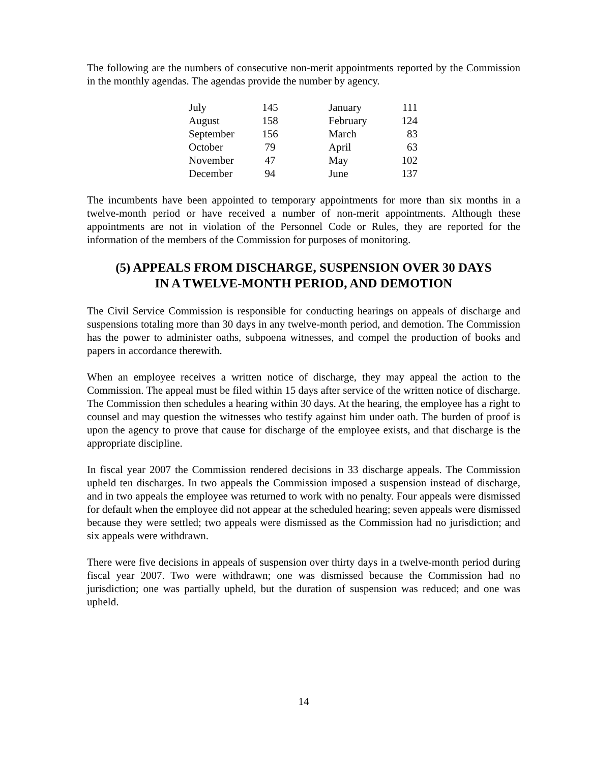The following are the numbers of consecutive non-merit appointments reported by the Commission in the monthly agendas. The agendas provide the number by agency.
| July | 145 | | January | 111 |
| August | 158 | | February | 124 |
| September | 156 | | March | 83 |
| October | 79 | | April | 63 |
| November | 47 | | May | 102 |
| December | 94 | | June | 137 |
The incumbents have been appointed to temporary appointments for more than six months in a twelve-month period or have received a number of non-merit appointments. Although these appointments are not in violation of the Personnel Code or Rules, they are reported for the information of the members of the Commission for purposes of monitoring.
(5) APPEALS FROM DISCHARGE, SUSPENSION OVER 30 DAYS
IN A TWELVE-MONTH PERIOD, AND DEMOTION
The Civil Service Commission is responsible for conducting hearings on appeals of discharge and suspensions totaling more than 30 days in any twelve-month period, and demotion. The Commission has the power to administer oaths, subpoena witnesses, and compel the production of books and papers in accordance therewith.
When an employee receives a written notice of discharge, they may appeal the action to the Commission. The appeal must be filed within 15 days after service of the written notice of discharge. The Commission then schedules a hearing within 30 days. At the hearing, the employee has a right to counsel and may question the witnesses who testify against him under oath. The burden of proof is upon the agency to prove that cause for discharge of the employee exists, and that discharge is the appropriate discipline.
In fiscal year 2007 the Commission rendered decisions in 33 discharge appeals. The Commission upheld ten discharges. In two appeals the Commission imposed a suspension instead of discharge, and in two appeals the employee was returned to work with no penalty. Four appeals were dismissed for default when the employee did not appear at the scheduled hearing; seven appeals were dismissed because they were settled; two appeals were dismissed as the Commission had no jurisdiction; and six appeals were withdrawn.
There were five decisions in appeals of suspension over thirty days in a twelve-month period during fiscal year 2007. Two were withdrawn; one was dismissed because the Commission had no jurisdiction; one was partially upheld, but the duration of suspension was reduced; and one was upheld.
14